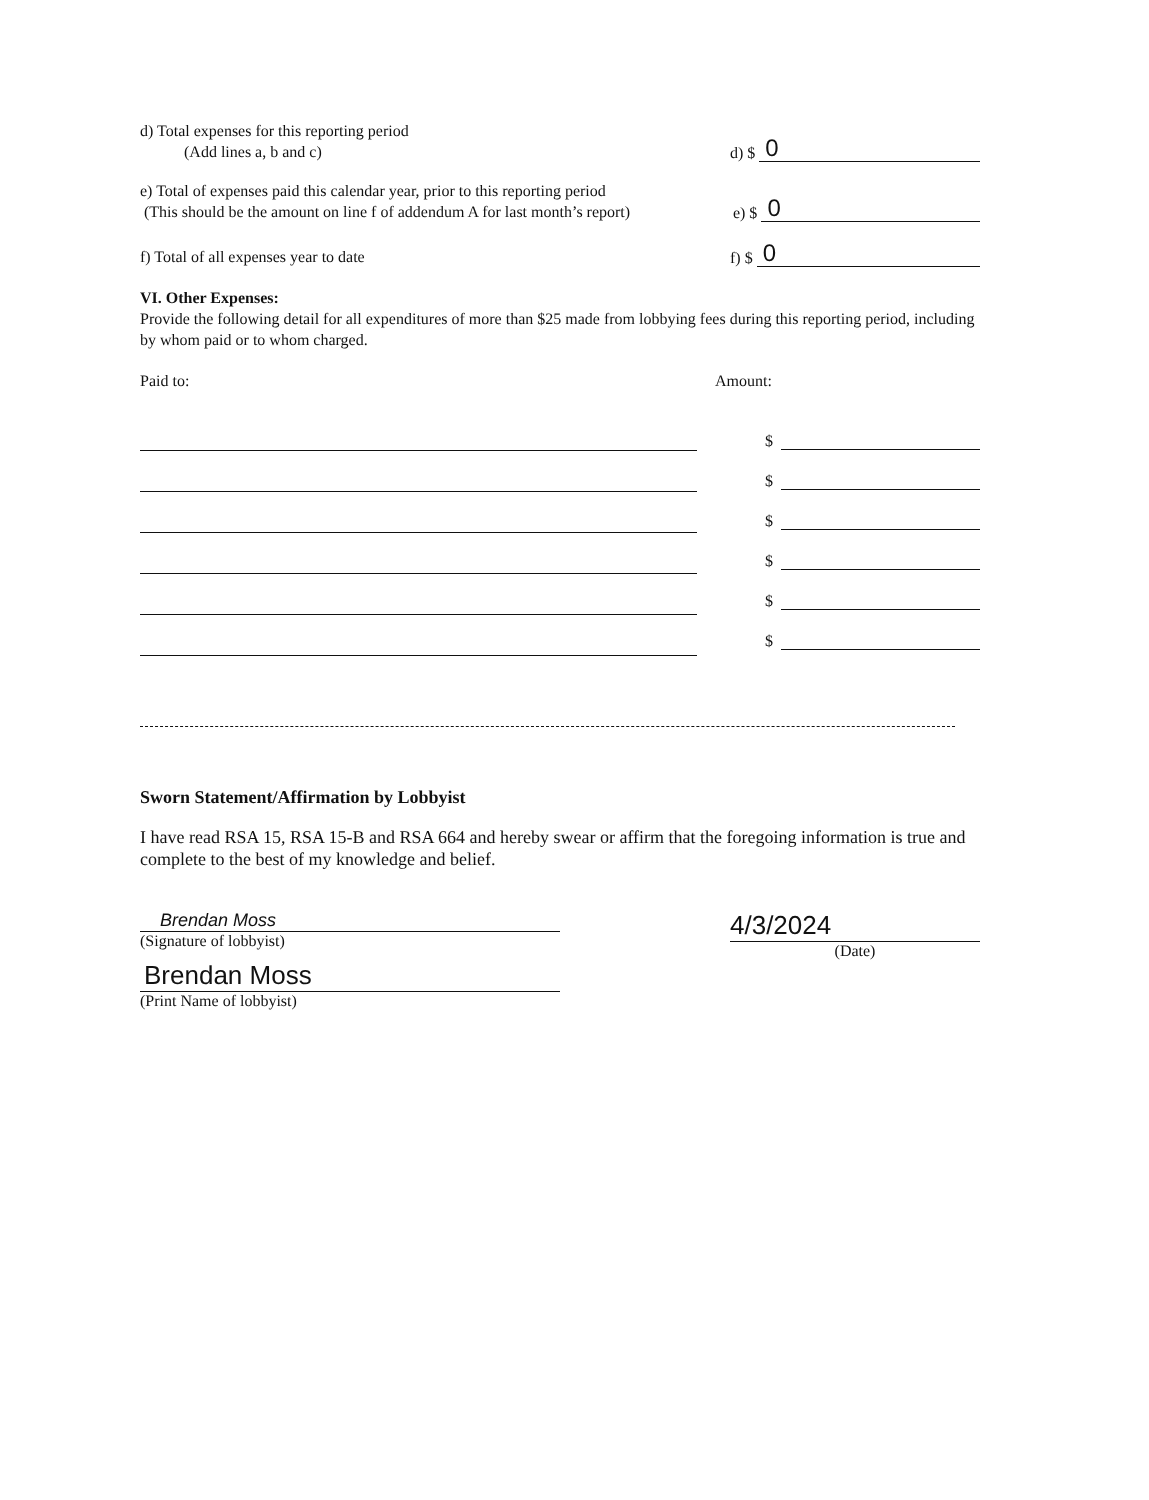d) Total expenses for this reporting period
(Add lines a, b and c)
d) $ 0
e) Total of expenses paid this calendar year, prior to this reporting period
(This should be the amount on line f of addendum A for last month’s report)
e) $ 0
f) Total of all expenses year to date
f) $ 0
VI. Other Expenses:
Provide the following detail for all expenditures of more than $25 made from lobbying fees during this reporting period, including by whom paid or to whom charged.
Paid to: Amount:
$
$
$
$
$
$
Sworn Statement/Affirmation by Lobbyist
I have read RSA 15, RSA 15-B and RSA 664 and hereby swear or affirm that the foregoing information is true and complete to the best of my knowledge and belief.
Brendan Moss
(Signature of lobbyist)
Brendan Moss
(Print Name of lobbyist)
4/3/2024
(Date)